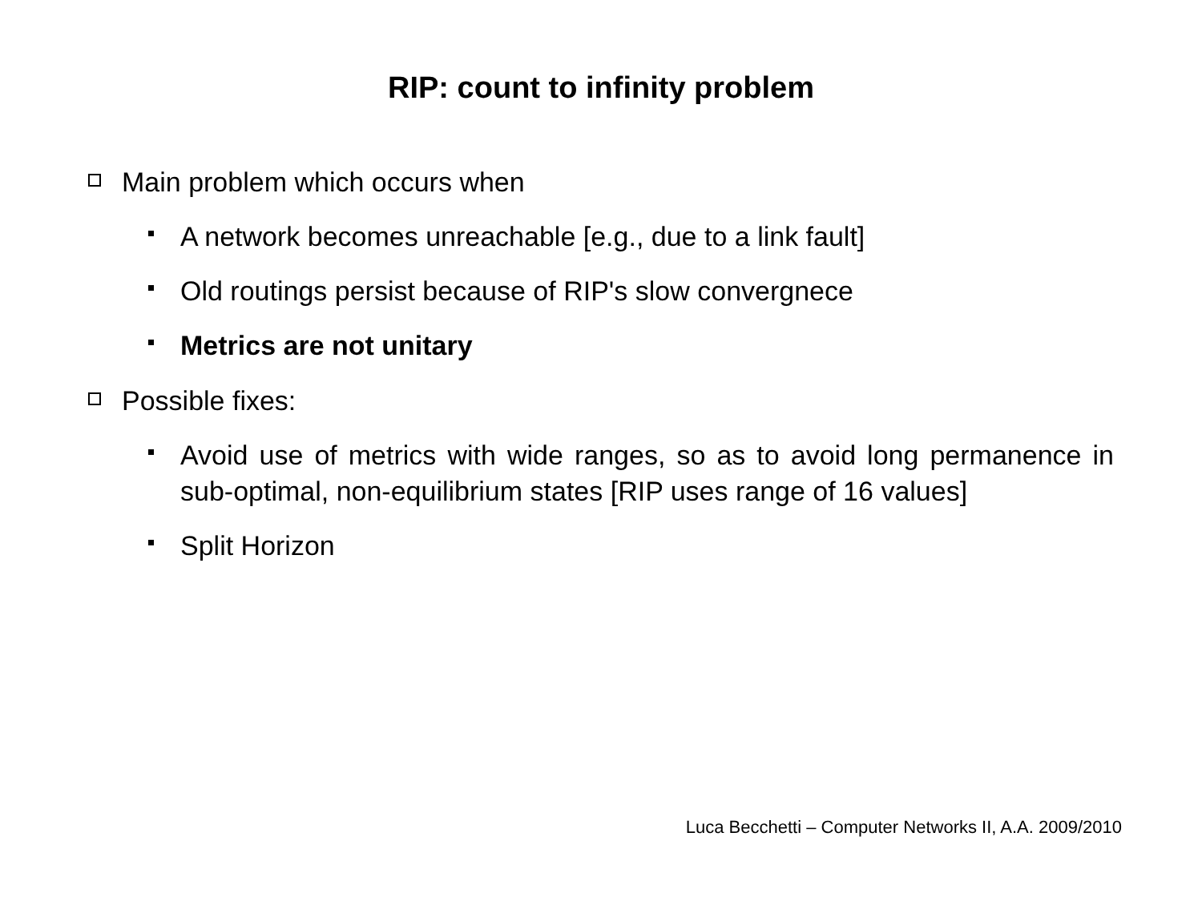RIP: count to infinity problem
Main problem which occurs when
A network becomes unreachable [e.g., due to a link fault]
Old routings persist because of RIP's slow convergnece
Metrics are not unitary
Possible fixes:
Avoid use of metrics with wide ranges, so as to avoid long permanence in sub-optimal, non-equilibrium states [RIP uses range of 16 values]
Split Horizon
Luca Becchetti – Computer Networks II, A.A. 2009/2010